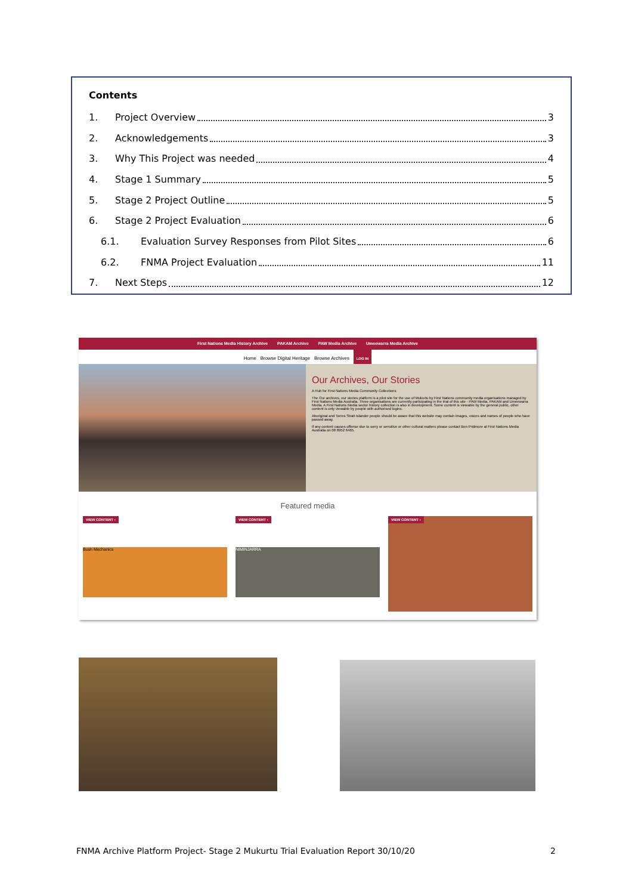Contents
1. Project Overview 3
2. Acknowledgements 3
3. Why This Project was needed 4
4. Stage 1 Summary 5
5. Stage 2 Project Outline 5
6. Stage 2 Project Evaluation 6
6.1. Evaluation Survey Responses from Pilot Sites 6
6.2. FNMA Project Evaluation 11
7. Next Steps 12
First Nations Media History Archive PAKAM Archive PAW Media Archive Umeewarra Media Archive
Home Browse Digital Heritage Browse Archives LOG IN
Our Archives, Our Stories
A Hub for First Nations Media Community Collections
The Our archives, our stories platform is a pilot site for the use of Mukurtu by First Nations community media organisations managed by First Nations Media Australia. Three organisations are currently participating in the trial of this site - PAW Media, PAKAM and Umeewarra Media. A First Nations Media sector history collection is also in development. Some content is viewable by the general public, other content is only viewable by people with authorised logins.
Aboriginal and Torres Strait Islander people should be aware that this website may contain images, voices and names of people who have passed away.
If any content causes offense due to sorry or sensitive or other cultural matters please contact Ben Pridmore at First Nations Media Australia on 08 8952 6465.
Featured media
VIEW CONTENT ›
Bush Mechanics
VIEW CONTENT ›
NIMINJARRA
VIEW CONTENT ›
FNMA Archive Platform Project- Stage 2 Mukurtu Trial Evaluation Report 30/10/20 2